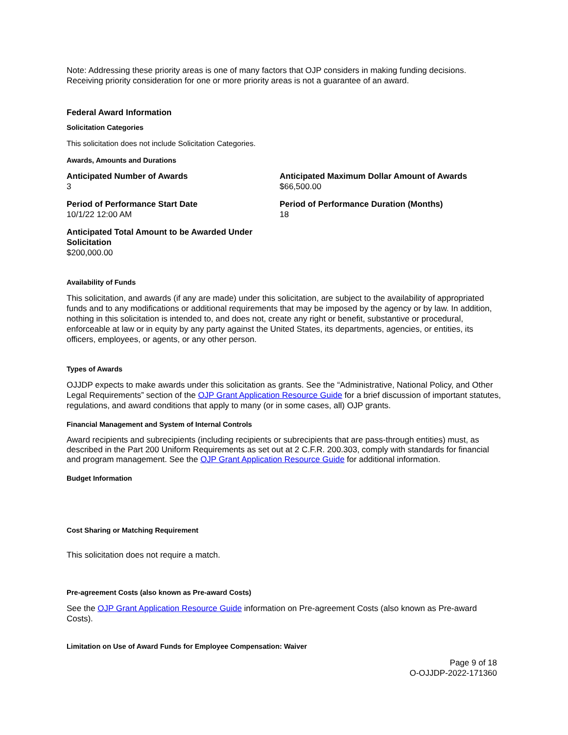Note: Addressing these priority areas is one of many factors that OJP considers in making funding decisions. Receiving priority consideration for one or more priority areas is not a guarantee of an award.
Federal Award Information
Solicitation Categories
This solicitation does not include Solicitation Categories.
Awards, Amounts and Durations
Anticipated Number of Awards
3
Anticipated Maximum Dollar Amount of Awards
$66,500.00
Period of Performance Start Date
10/1/22 12:00 AM
Period of Performance Duration (Months)
18
Anticipated Total Amount to be Awarded Under Solicitation
$200,000.00
Availability of Funds
This solicitation, and awards (if any are made) under this solicitation, are subject to the availability of appropriated funds and to any modifications or additional requirements that may be imposed by the agency or by law. In addition, nothing in this solicitation is intended to, and does not, create any right or benefit, substantive or procedural, enforceable at law or in equity by any party against the United States, its departments, agencies, or entities, its officers, employees, or agents, or any other person.
Types of Awards
OJJDP expects to make awards under this solicitation as grants. See the “Administrative, National Policy, and Other Legal Requirements” section of the OJP Grant Application Resource Guide for a brief discussion of important statutes, regulations, and award conditions that apply to many (or in some cases, all) OJP grants.
Financial Management and System of Internal Controls
Award recipients and subrecipients (including recipients or subrecipients that are pass-through entities) must, as described in the Part 200 Uniform Requirements as set out at 2 C.F.R. 200.303, comply with standards for financial and program management. See the OJP Grant Application Resource Guide for additional information.
Budget Information
Cost Sharing or Matching Requirement
This solicitation does not require a match.
Pre-agreement Costs (also known as Pre-award Costs)
See the OJP Grant Application Resource Guide information on Pre-agreement Costs (also known as Pre-award Costs).
Limitation on Use of Award Funds for Employee Compensation: Waiver
Page 9 of 18
O-OJJDP-2022-171360